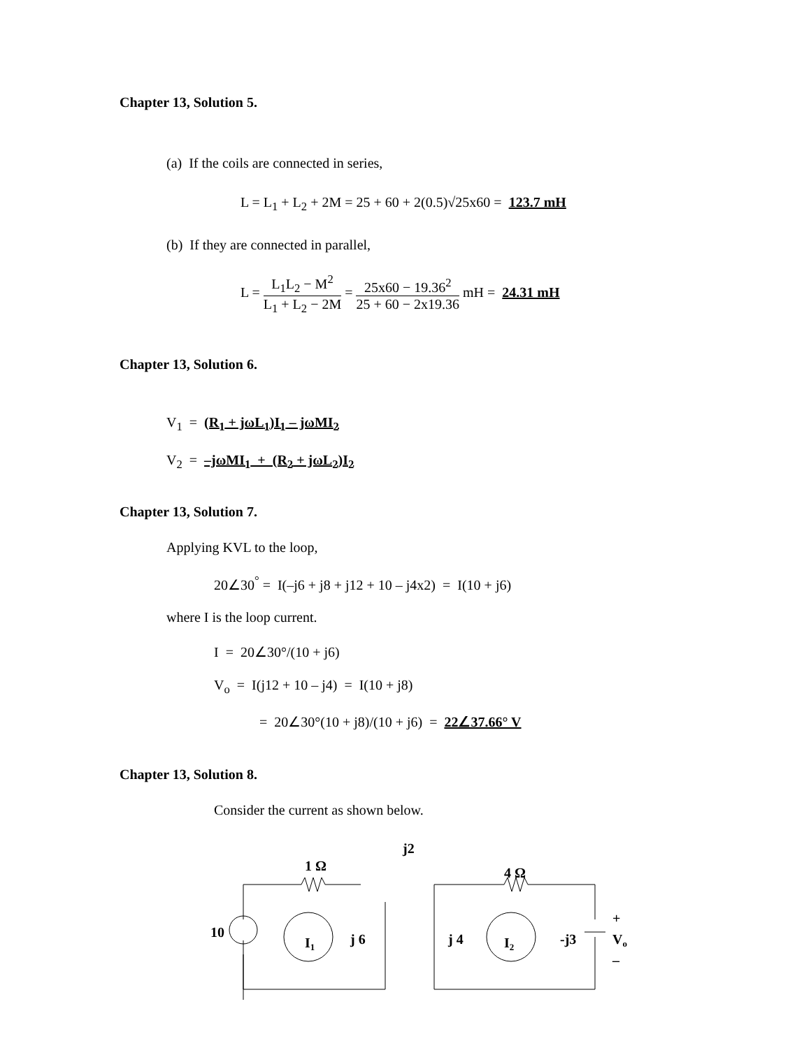Chapter 13, Solution 5.
(a) If the coils are connected in series,
L = L<sub>1</sub> + L<sub>2</sub> + 2M = 25 + 60 + 2(0.5)√25x60 = 123.7 mH
(b) If they are connected in parallel,
L = L<sub>1</sub>L<sub>2</sub> − M<sup>2</sup> L<sub>1</sub> + L<sub>2</sub> − 2M = 25x60 − 19.36<sup>2</sup> 25 + 60 − 2x19.36 mH = 24.31 mH
Chapter 13, Solution 6.
V<sub>1</sub> = (R<sub>1</sub> + jωL<sub>1</sub>)I<sub>1</sub> – jωMI<sub>2</sub>
V<sub>2</sub> = –jωMI<sub>1</sub> + (R<sub>2</sub> + jωL<sub>2</sub>)I<sub>2</sub>
Chapter 13, Solution 7.
Applying KVL to the loop,
20∠30<sup>°</sup> = I(–j6 + j8 + j12 + 10 – j4x2) = I(10 + j6)
where I is the loop current.
I = 20∠30°/(10 + j6)
V<sub>o</sub> = I(j12 + 10 – j4) = I(10 + j8)
= 20∠30°(10 + j8)/(10 + j6) = 22∠37.66° V
Chapter 13, Solution 8.
Consider the current as shown below.
j2
1 Ω
4 Ω
10
j 6
j 4
I1
I2
-j3
+
Vo
–